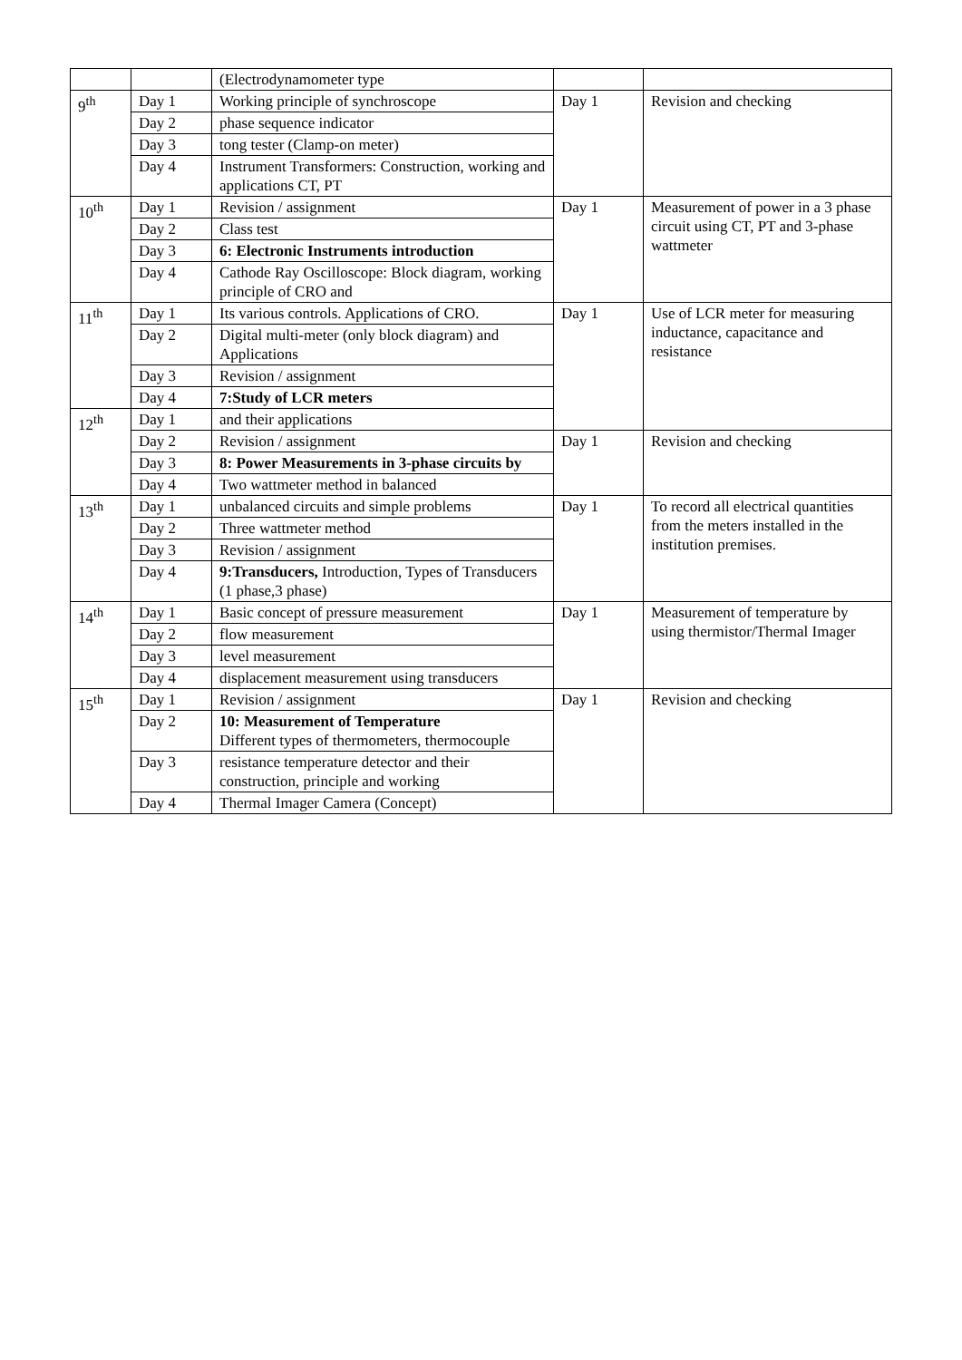| | | (Electrodynamometer type | | |
| 9<sup>th</sup> | Day 1 | Working principle of synchroscope | Day 1 | Revision and checking |
| | Day 2 | phase sequence indicator | | |
| | Day 3 | tong tester (Clamp-on meter) | | |
| | Day 4 | Instrument Transformers: Construction, working and applications CT, PT | | |
| 10<sup>th</sup> | Day 1 | Revision / assignment | Day 1 | Measurement of power in a 3 phase circuit using CT, PT and 3-phase wattmeter |
| | Day 2 | Class test | | |
| | Day 3 | 6: Electronic Instruments introduction | | |
| | Day 4 | Cathode Ray Oscilloscope: Block diagram, working principle of CRO and | | |
| 11<sup>th</sup> | Day 1 | Its various controls. Applications of CRO. | Day 1 | Use of LCR meter for measuring inductance, capacitance and resistance |
| | Day 2 | Digital multi-meter (only block diagram) and Applications | | |
| | Day 3 | Revision / assignment | | |
| | Day 4 | 7:Study of LCR meters | | |
| 12<sup>th</sup> | Day 1 | and their applications | | |
| | Day 2 | Revision / assignment | Day 1 | Revision and checking |
| | Day 3 | 8: Power Measurements in 3-phase circuits by | | |
| | Day 4 | Two wattmeter method in balanced | | |
| 13<sup>th</sup> | Day 1 | unbalanced circuits and simple problems | Day 1 | To record all electrical quantities from the meters installed in the institution premises. |
| | Day 2 | Three wattmeter method | | |
| | Day 3 | Revision / assignment | | |
| | Day 4 | 9:Transducers, Introduction, Types of Transducers (1 phase,3 phase) | | |
| 14<sup>th</sup> | Day 1 | Basic concept of pressure measurement | Day 1 | Measurement of temperature by using thermistor/Thermal Imager |
| | Day 2 | flow measurement | | |
| | Day 3 | level measurement | | |
| | Day 4 | displacement measurement using transducers | | |
| 15<sup>th</sup> | Day 1 | Revision / assignment | Day 1 | Revision and checking |
| | Day 2 | 10: Measurement of Temperature Different types of thermometers, thermocouple | | |
| | Day 3 | resistance temperature detector and their construction, principle and working | | |
| | Day 4 | Thermal Imager Camera (Concept) | | |